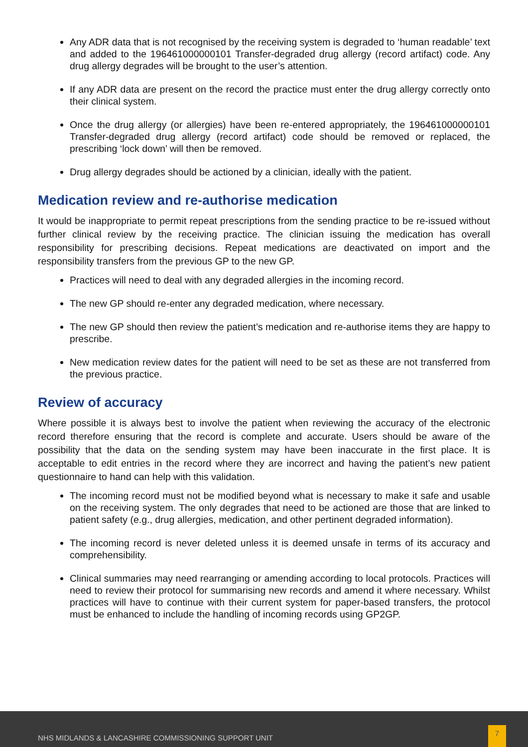Any ADR data that is not recognised by the receiving system is degraded to ‘human readable’ text and added to the 196461000000101 Transfer-degraded drug allergy (record artifact) code. Any drug allergy degrades will be brought to the user’s attention.
If any ADR data are present on the record the practice must enter the drug allergy correctly onto their clinical system.
Once the drug allergy (or allergies) have been re-entered appropriately, the 196461000000101 Transfer-degraded drug allergy (record artifact) code should be removed or replaced, the prescribing ‘lock down’ will then be removed.
Drug allergy degrades should be actioned by a clinician, ideally with the patient.
Medication review and re-authorise medication
It would be inappropriate to permit repeat prescriptions from the sending practice to be re-issued without further clinical review by the receiving practice. The clinician issuing the medication has overall responsibility for prescribing decisions. Repeat medications are deactivated on import and the responsibility transfers from the previous GP to the new GP.
Practices will need to deal with any degraded allergies in the incoming record.
The new GP should re-enter any degraded medication, where necessary.
The new GP should then review the patient’s medication and re-authorise items they are happy to prescribe.
New medication review dates for the patient will need to be set as these are not transferred from the previous practice.
Review of accuracy
Where possible it is always best to involve the patient when reviewing the accuracy of the electronic record therefore ensuring that the record is complete and accurate. Users should be aware of the possibility that the data on the sending system may have been inaccurate in the first place. It is acceptable to edit entries in the record where they are incorrect and having the patient’s new patient questionnaire to hand can help with this validation.
The incoming record must not be modified beyond what is necessary to make it safe and usable on the receiving system. The only degrades that need to be actioned are those that are linked to patient safety (e.g., drug allergies, medication, and other pertinent degraded information).
The incoming record is never deleted unless it is deemed unsafe in terms of its accuracy and comprehensibility.
Clinical summaries may need rearranging or amending according to local protocols. Practices will need to review their protocol for summarising new records and amend it where necessary. Whilst practices will have to continue with their current system for paper-based transfers, the protocol must be enhanced to include the handling of incoming records using GP2GP.
NHS MIDLANDS & LANCASHIRE COMMISSIONING SUPPORT UNIT
7